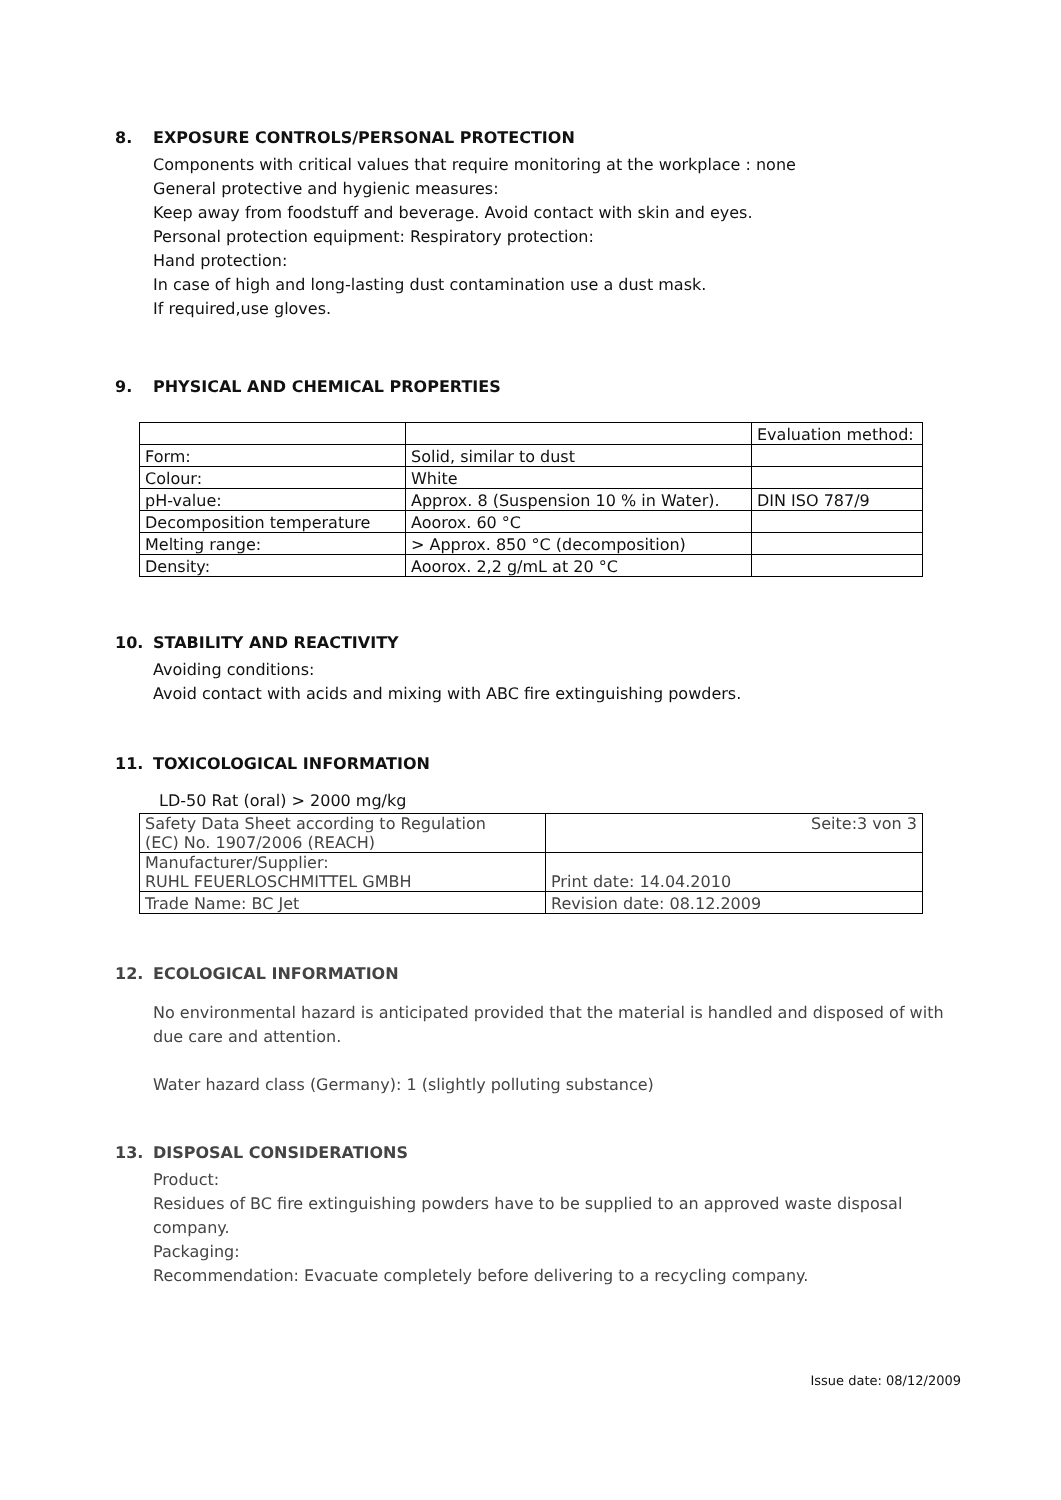8. EXPOSURE CONTROLS/PERSONAL PROTECTION
Components with critical values that require monitoring at the workplace : none
General protective and hygienic measures:
Keep away from foodstuff and beverage. Avoid contact with skin and eyes.
Personal protection equipment: Respiratory protection:
Hand protection:
In case of high and long-lasting dust contamination use a dust mask.
If required,use gloves.
9. PHYSICAL AND CHEMICAL PROPERTIES
| | | Evaluation method: |
| Form: | Solid, similar to dust | |
| Colour: | White | |
| pH-value: | Approx. 8 (Suspension 10 % in Water). | DIN ISO 787/9 |
| Decomposition temperature | Aoorox. 60 °C | |
| Melting range: | > Approx. 850 °C (decomposition) | |
| Density: | Aoorox. 2,2 g/mL at 20 °C | |
10. STABILITY AND REACTIVITY
Avoiding conditions:
Avoid contact with acids and mixing with ABC fire extinguishing powders.
11. TOXICOLOGICAL INFORMATION
LD-50 Rat (oral) > 2000 mg/kg
| Safety Data Sheet according to Regulation (EC) No. 1907/2006 (REACH) | Seite:3 von 3 |
| Manufacturer/Supplier: RUHL FEUERLOSCHMITTEL GMBH | Print date: 14.04.2010 |
| Trade Name: BC Jet | Revision date: 08.12.2009 |
12. ECOLOGICAL INFORMATION
No environmental hazard is anticipated provided that the material is handled and disposed of with due care and attention.
Water hazard class (Germany): 1 (slightly polluting substance)
13. DISPOSAL CONSIDERATIONS
Product:
Residues of BC fire extinguishing powders have to be supplied to an approved waste disposal company.
Packaging:
Recommendation: Evacuate completely before delivering to a recycling company.
Issue date: 08/12/2009